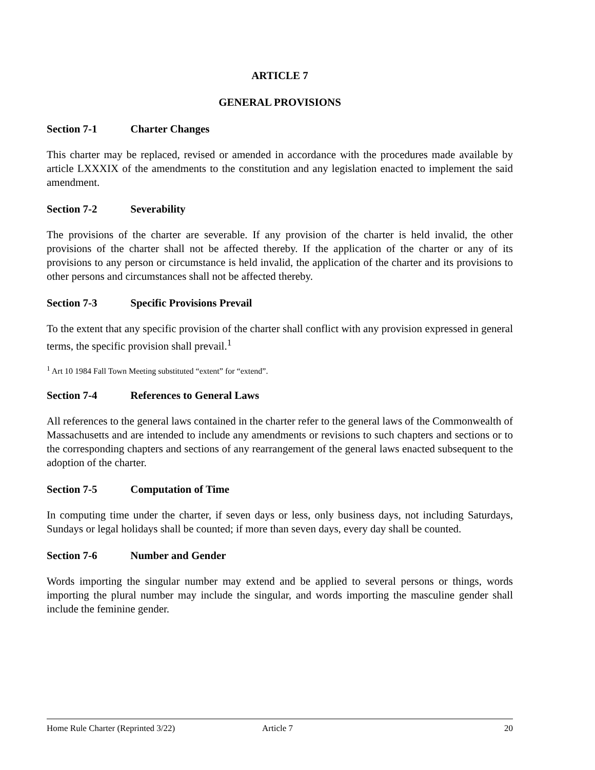ARTICLE 7
GENERAL PROVISIONS
Section 7-1 Charter Changes
This charter may be replaced, revised or amended in accordance with the procedures made available by article LXXXIX of the amendments to the constitution and any legislation enacted to implement the said amendment.
Section 7-2 Severability
The provisions of the charter are severable. If any provision of the charter is held invalid, the other provisions of the charter shall not be affected thereby. If the application of the charter or any of its provisions to any person or circumstance is held invalid, the application of the charter and its provisions to other persons and circumstances shall not be affected thereby.
Section 7-3 Specific Provisions Prevail
To the extent that any specific provision of the charter shall conflict with any provision expressed in general terms, the specific provision shall prevail.<sup>1</sup>
<sup>1</sup> Art 10 1984 Fall Town Meeting substituted “extent” for “extend”.
Section 7-4 References to General Laws
All references to the general laws contained in the charter refer to the general laws of the Commonwealth of Massachusetts and are intended to include any amendments or revisions to such chapters and sections or to the corresponding chapters and sections of any rearrangement of the general laws enacted subsequent to the adoption of the charter.
Section 7-5 Computation of Time
In computing time under the charter, if seven days or less, only business days, not including Saturdays, Sundays or legal holidays shall be counted; if more than seven days, every day shall be counted.
Section 7-6 Number and Gender
Words importing the singular number may extend and be applied to several persons or things, words importing the plural number may include the singular, and words importing the masculine gender shall include the feminine gender.
Home Rule Charter (Reprinted 3/22) Article 7 20